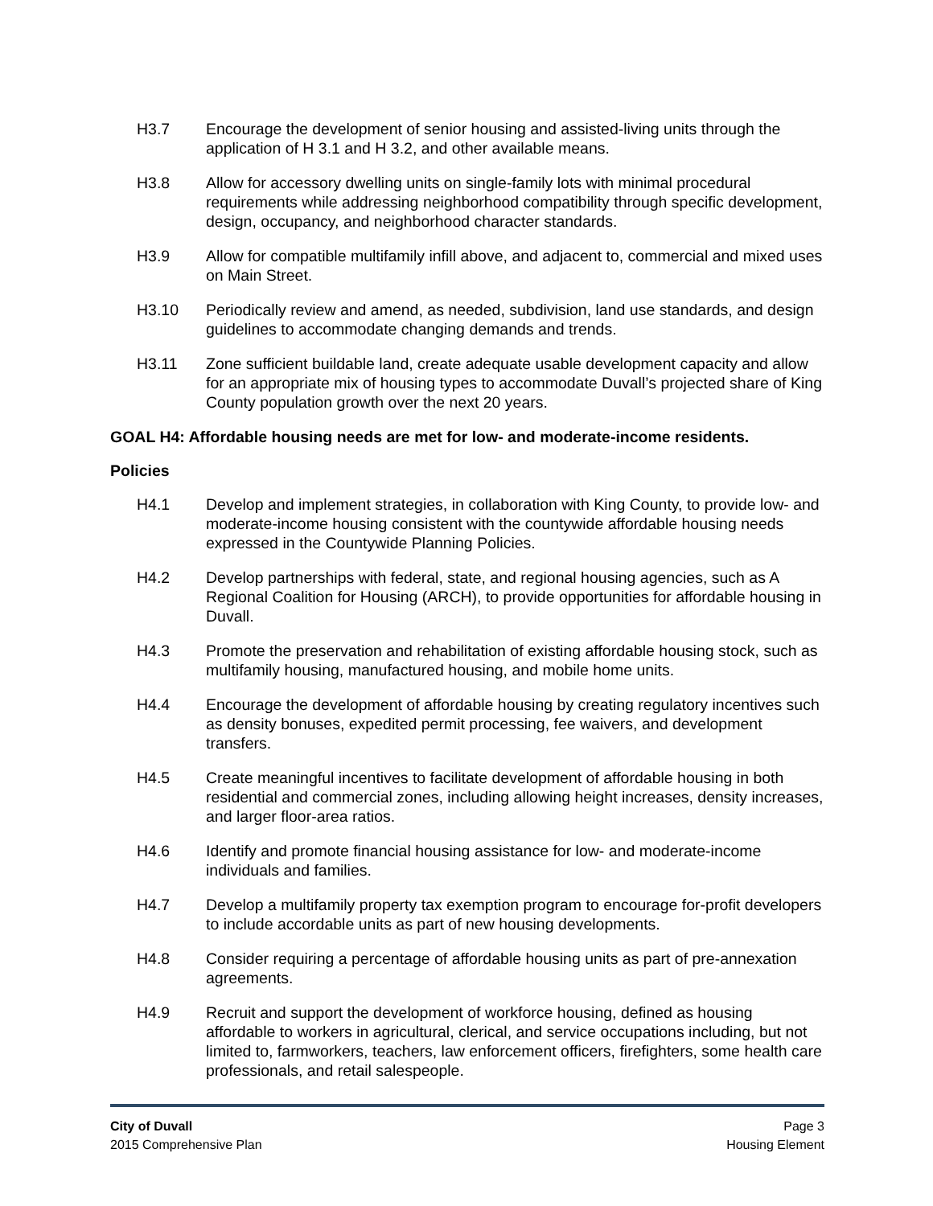H3.7 Encourage the development of senior housing and assisted-living units through the application of H 3.1 and H 3.2, and other available means.
H3.8 Allow for accessory dwelling units on single-family lots with minimal procedural requirements while addressing neighborhood compatibility through specific development, design, occupancy, and neighborhood character standards.
H3.9 Allow for compatible multifamily infill above, and adjacent to, commercial and mixed uses on Main Street.
H3.10 Periodically review and amend, as needed, subdivision, land use standards, and design guidelines to accommodate changing demands and trends.
H3.11 Zone sufficient buildable land, create adequate usable development capacity and allow for an appropriate mix of housing types to accommodate Duvall’s projected share of King County population growth over the next 20 years.
GOAL H4: Affordable housing needs are met for low- and moderate-income residents.
Policies
H4.1 Develop and implement strategies, in collaboration with King County, to provide low- and moderate-income housing consistent with the countywide affordable housing needs expressed in the Countywide Planning Policies.
H4.2 Develop partnerships with federal, state, and regional housing agencies, such as A Regional Coalition for Housing (ARCH), to provide opportunities for affordable housing in Duvall.
H4.3 Promote the preservation and rehabilitation of existing affordable housing stock, such as multifamily housing, manufactured housing, and mobile home units.
H4.4 Encourage the development of affordable housing by creating regulatory incentives such as density bonuses, expedited permit processing, fee waivers, and development transfers.
H4.5 Create meaningful incentives to facilitate development of affordable housing in both residential and commercial zones, including allowing height increases, density increases, and larger floor-area ratios.
H4.6 Identify and promote financial housing assistance for low- and moderate-income individuals and families.
H4.7 Develop a multifamily property tax exemption program to encourage for-profit developers to include accordable units as part of new housing developments.
H4.8 Consider requiring a percentage of affordable housing units as part of pre-annexation agreements.
H4.9 Recruit and support the development of workforce housing, defined as housing affordable to workers in agricultural, clerical, and service occupations including, but not limited to, farmworkers, teachers, law enforcement officers, firefighters, some health care professionals, and retail salespeople.
City of Duvall
2015 Comprehensive Plan
Page 3
Housing Element